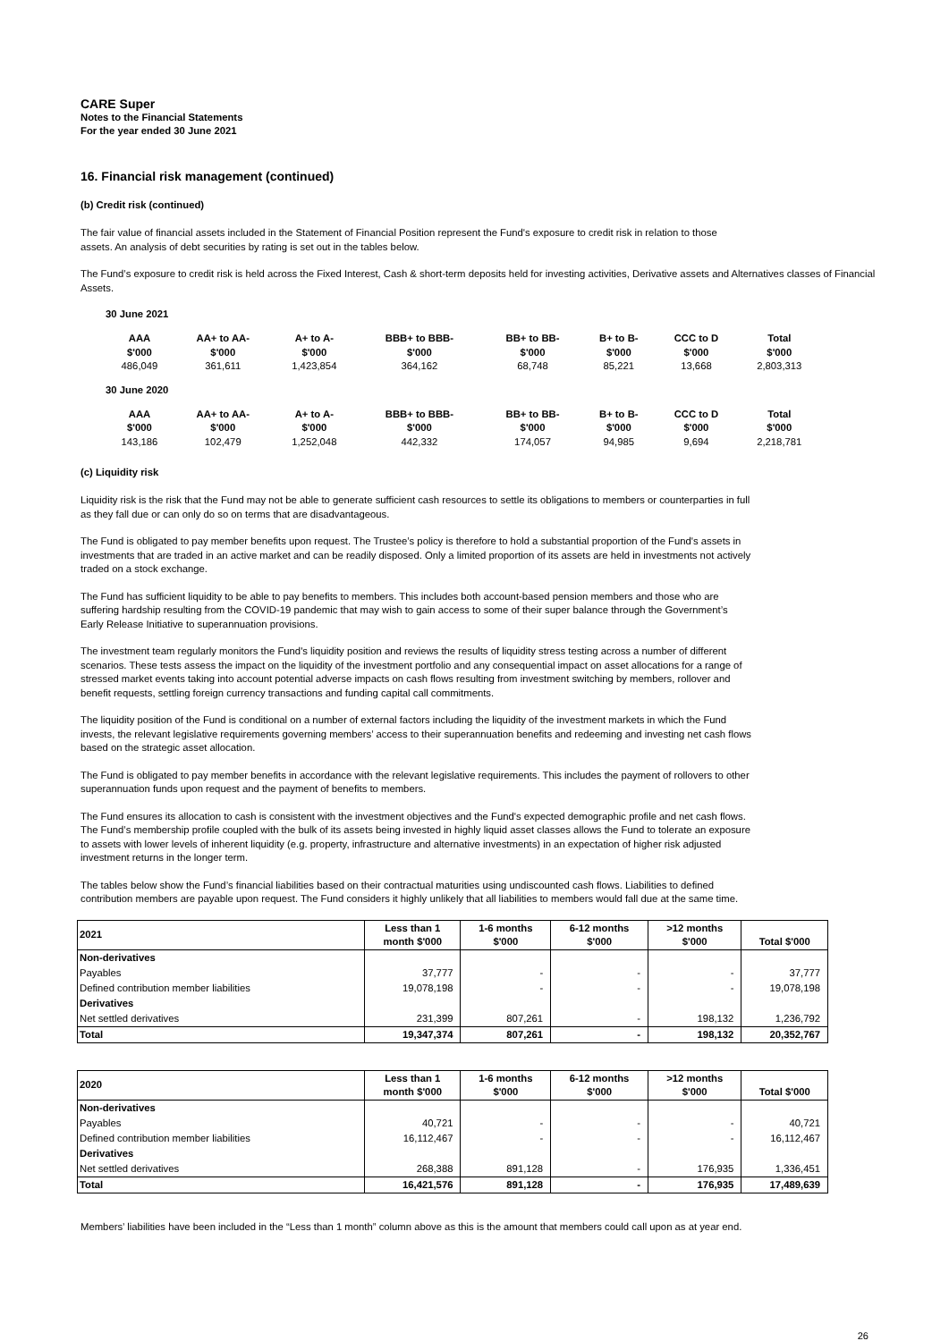CARE Super
Notes to the Financial Statements
For the year ended 30 June 2021
16. Financial risk management (continued)
(b) Credit risk (continued)
The fair value of financial assets included in the Statement of Financial Position represent the Fund's exposure to credit risk in relation to those assets. An analysis of debt securities by rating is set out in the tables below.
The Fund’s exposure to credit risk is held across the Fixed Interest, Cash & short-term deposits held for investing activities, Derivative assets and Alternatives classes of Financial Assets.
30 June 2021
| AAA $'000 | AA+ to AA- $'000 | A+ to A- $'000 | BBB+ to BBB- $'000 | BB+ to BB- $'000 | B+ to B- $'000 | CCC to D $'000 | Total $'000 |
| --- | --- | --- | --- | --- | --- | --- | --- |
| 486,049 | 361,611 | 1,423,854 | 364,162 | 68,748 | 85,221 | 13,668 | 2,803,313 |
30 June 2020
| AAA $'000 | AA+ to AA- $'000 | A+ to A- $'000 | BBB+ to BBB- $'000 | BB+ to BB- $'000 | B+ to B- $'000 | CCC to D $'000 | Total $'000 |
| --- | --- | --- | --- | --- | --- | --- | --- |
| 143,186 | 102,479 | 1,252,048 | 442,332 | 174,057 | 94,985 | 9,694 | 2,218,781 |
(c) Liquidity risk
Liquidity risk is the risk that the Fund may not be able to generate sufficient cash resources to settle its obligations to members or counterparties in full as they fall due or can only do so on terms that are disadvantageous.
The Fund is obligated to pay member benefits upon request. The Trustee’s policy is therefore to hold a substantial proportion of the Fund's assets in investments that are traded in an active market and can be readily disposed. Only a limited proportion of its assets are held in investments not actively traded on a stock exchange.
The Fund has sufficient liquidity to be able to pay benefits to members. This includes both account-based pension members and those who are suffering hardship resulting from the COVID-19 pandemic that may wish to gain access to some of their super balance through the Government’s Early Release Initiative to superannuation provisions.
The investment team regularly monitors the Fund's liquidity position and reviews the results of liquidity stress testing across a number of different scenarios. These tests assess the impact on the liquidity of the investment portfolio and any consequential impact on asset allocations for a range of stressed market events taking into account potential adverse impacts on cash flows resulting from investment switching by members, rollover and benefit requests, settling foreign currency transactions and funding capital call commitments.
The liquidity position of the Fund is conditional on a number of external factors including the liquidity of the investment markets in which the Fund invests, the relevant legislative requirements governing members’ access to their superannuation benefits and redeeming and investing net cash flows based on the strategic asset allocation.
The Fund is obligated to pay member benefits in accordance with the relevant legislative requirements. This includes the payment of rollovers to other superannuation funds upon request and the payment of benefits to members.
The Fund ensures its allocation to cash is consistent with the investment objectives and the Fund's expected demographic profile and net cash flows. The Fund’s membership profile coupled with the bulk of its assets being invested in highly liquid asset classes allows the Fund to tolerate an exposure to assets with lower levels of inherent liquidity (e.g. property, infrastructure and alternative investments) in an expectation of higher risk adjusted investment returns in the longer term.
The tables below show the Fund’s financial liabilities based on their contractual maturities using undiscounted cash flows. Liabilities to defined contribution members are payable upon request. The Fund considers it highly unlikely that all liabilities to members would fall due at the same time.
| 2021 | Less than 1 month $'000 | 1-6 months $'000 | 6-12 months $'000 | >12 months $'000 | Total $'000 |
| --- | --- | --- | --- | --- | --- |
| Non-derivatives | | | | | |
| Payables | 37,777 | - | - | - | 37,777 |
| Defined contribution member liabilities | 19,078,198 | - | - | - | 19,078,198 |
| Derivatives | | | | | |
| Net settled derivatives | 231,399 | 807,261 | - | 198,132 | 1,236,792 |
| Total | 19,347,374 | 807,261 | - | 198,132 | 20,352,767 |
| 2020 | Less than 1 month $'000 | 1-6 months $'000 | 6-12 months $'000 | >12 months $'000 | Total $'000 |
| --- | --- | --- | --- | --- | --- |
| Non-derivatives | | | | | |
| Payables | 40,721 | - | - | - | 40,721 |
| Defined contribution member liabilities | 16,112,467 | - | - | - | 16,112,467 |
| Derivatives | | | | | |
| Net settled derivatives | 268,388 | 891,128 | - | 176,935 | 1,336,451 |
| Total | 16,421,576 | 891,128 | - | 176,935 | 17,489,639 |
Members’ liabilities have been included in the “Less than 1 month” column above as this is the amount that members could call upon as at year end.
26